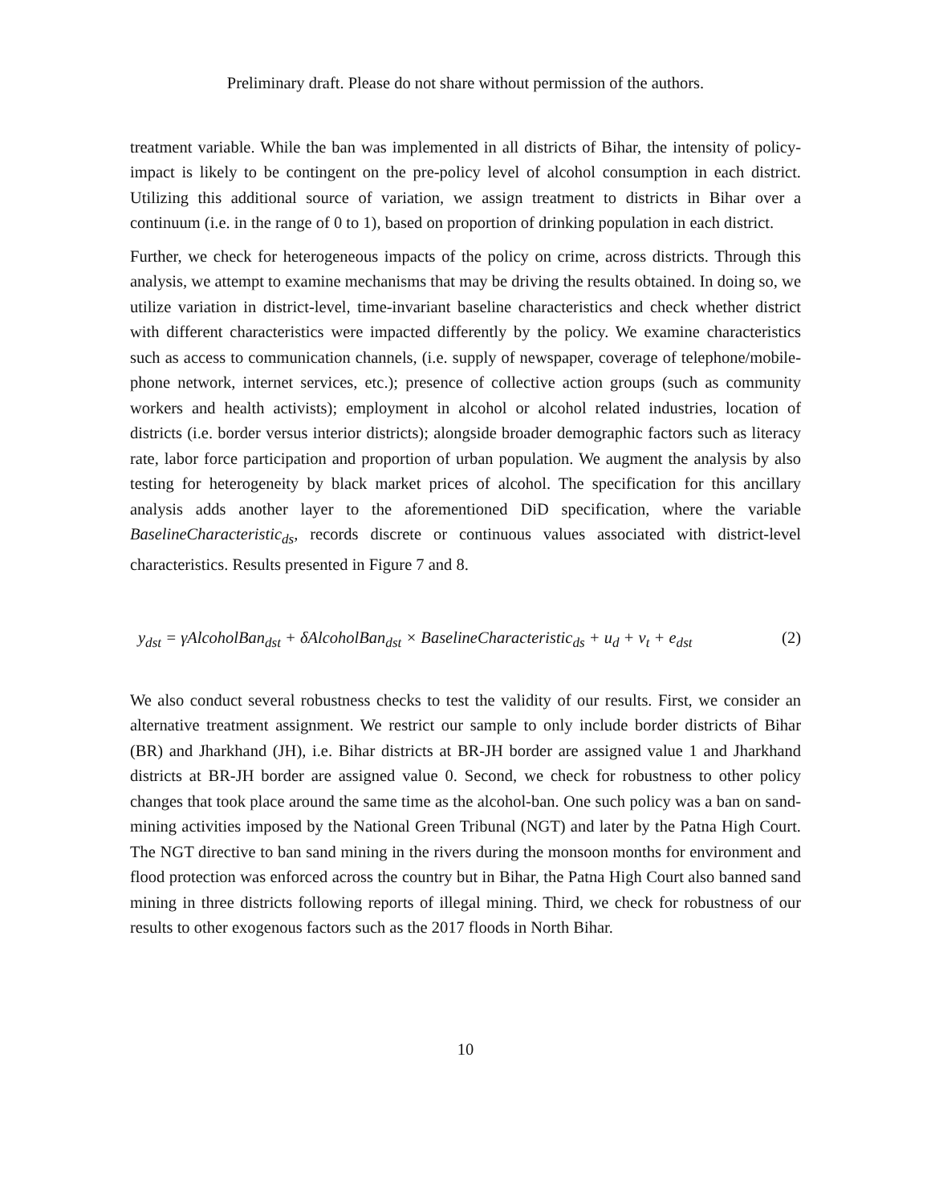Preliminary draft. Please do not share without permission of the authors.
treatment variable. While the ban was implemented in all districts of Bihar, the intensity of policy-impact is likely to be contingent on the pre-policy level of alcohol consumption in each district. Utilizing this additional source of variation, we assign treatment to districts in Bihar over a continuum (i.e. in the range of 0 to 1), based on proportion of drinking population in each district.
Further, we check for heterogeneous impacts of the policy on crime, across districts. Through this analysis, we attempt to examine mechanisms that may be driving the results obtained. In doing so, we utilize variation in district-level, time-invariant baseline characteristics and check whether district with different characteristics were impacted differently by the policy. We examine characteristics such as access to communication channels, (i.e. supply of newspaper, coverage of telephone/mobile-phone network, internet services, etc.); presence of collective action groups (such as community workers and health activists); employment in alcohol or alcohol related industries, location of districts (i.e. border versus interior districts); alongside broader demographic factors such as literacy rate, labor force participation and proportion of urban population. We augment the analysis by also testing for heterogeneity by black market prices of alcohol. The specification for this ancillary analysis adds another layer to the aforementioned DiD specification, where the variable BaselineCharacteristic<sub>ds</sub>, records discrete or continuous values associated with district-level characteristics. Results presented in Figure 7 and 8.
y<sub>dst</sub> = γAlcoholBan<sub>dst</sub> + δAlcoholBan<sub>dst</sub> × BaselineCharacteristic<sub>ds</sub> + u<sub>d</sub> + v<sub>t</sub> + e<sub>dst</sub> (2)
We also conduct several robustness checks to test the validity of our results. First, we consider an alternative treatment assignment. We restrict our sample to only include border districts of Bihar (BR) and Jharkhand (JH), i.e. Bihar districts at BR-JH border are assigned value 1 and Jharkhand districts at BR-JH border are assigned value 0. Second, we check for robustness to other policy changes that took place around the same time as the alcohol-ban. One such policy was a ban on sand-mining activities imposed by the National Green Tribunal (NGT) and later by the Patna High Court. The NGT directive to ban sand mining in the rivers during the monsoon months for environment and flood protection was enforced across the country but in Bihar, the Patna High Court also banned sand mining in three districts following reports of illegal mining. Third, we check for robustness of our results to other exogenous factors such as the 2017 floods in North Bihar.
10